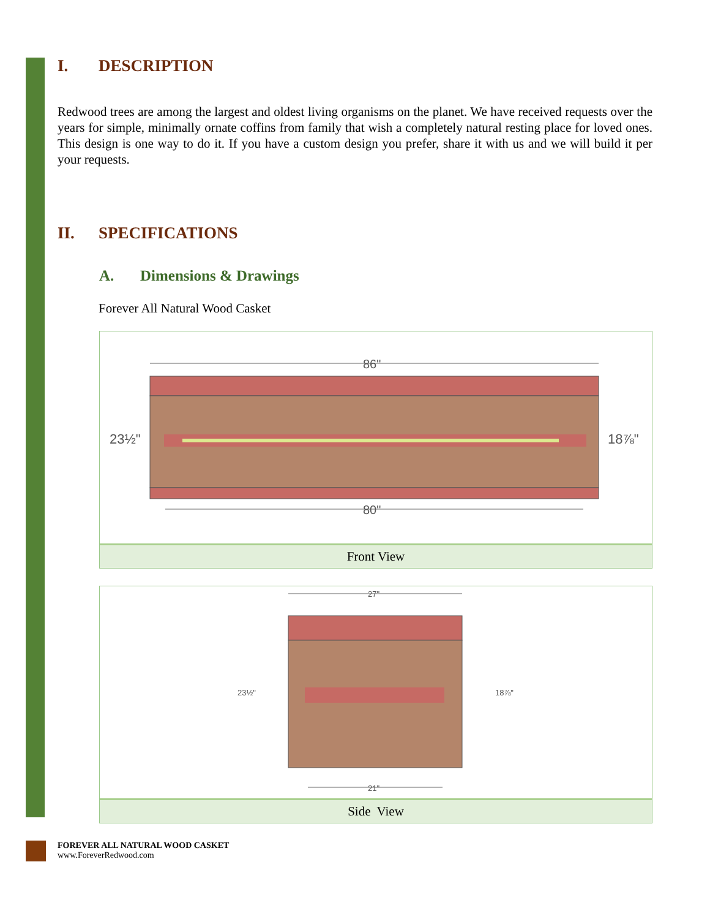I. DESCRIPTION
Redwood trees are among the largest and oldest living organisms on the planet. We have received requests over the years for simple, minimally ornate coffins from family that wish a completely natural resting place for loved ones. This design is one way to do it. If you have a custom design you prefer, share it with us and we will build it per your requests.
II. SPECIFICATIONS
A. Dimensions & Drawings
Forever All Natural Wood Casket
86"
23½"
18⅞"
80"
Front View
27"
23½"
18⅞"
21"
Side View
FOREVER ALL NATURAL WOOD CASKET
www.ForeverRedwood.com